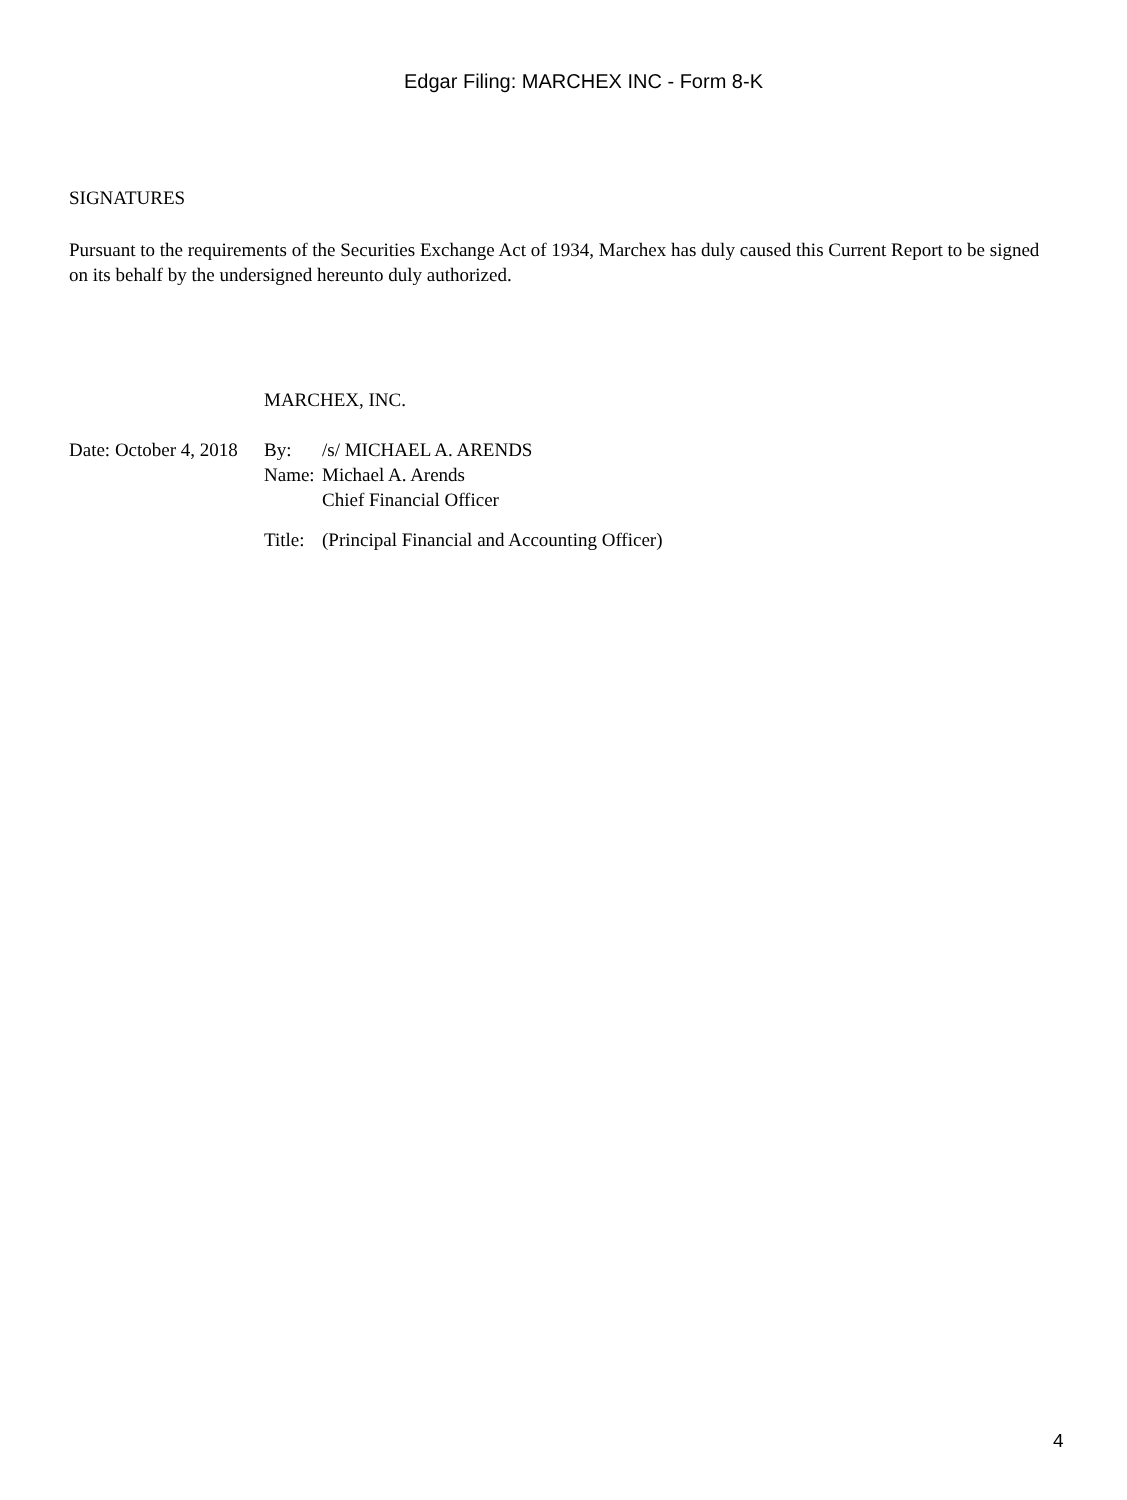Edgar Filing: MARCHEX INC - Form 8-K
SIGNATURES
Pursuant to the requirements of the Securities Exchange Act of 1934, Marchex has duly caused this Current Report to be signed on its behalf by the undersigned hereunto duly authorized.
| | MARCHEX, INC. | |
| Date: October 4, 2018 | By: | /s/ MICHAEL A. ARENDS |
| | Name: | Michael A. Arends Chief Financial Officer |
| | Title: | (Principal Financial and Accounting Officer) |
4